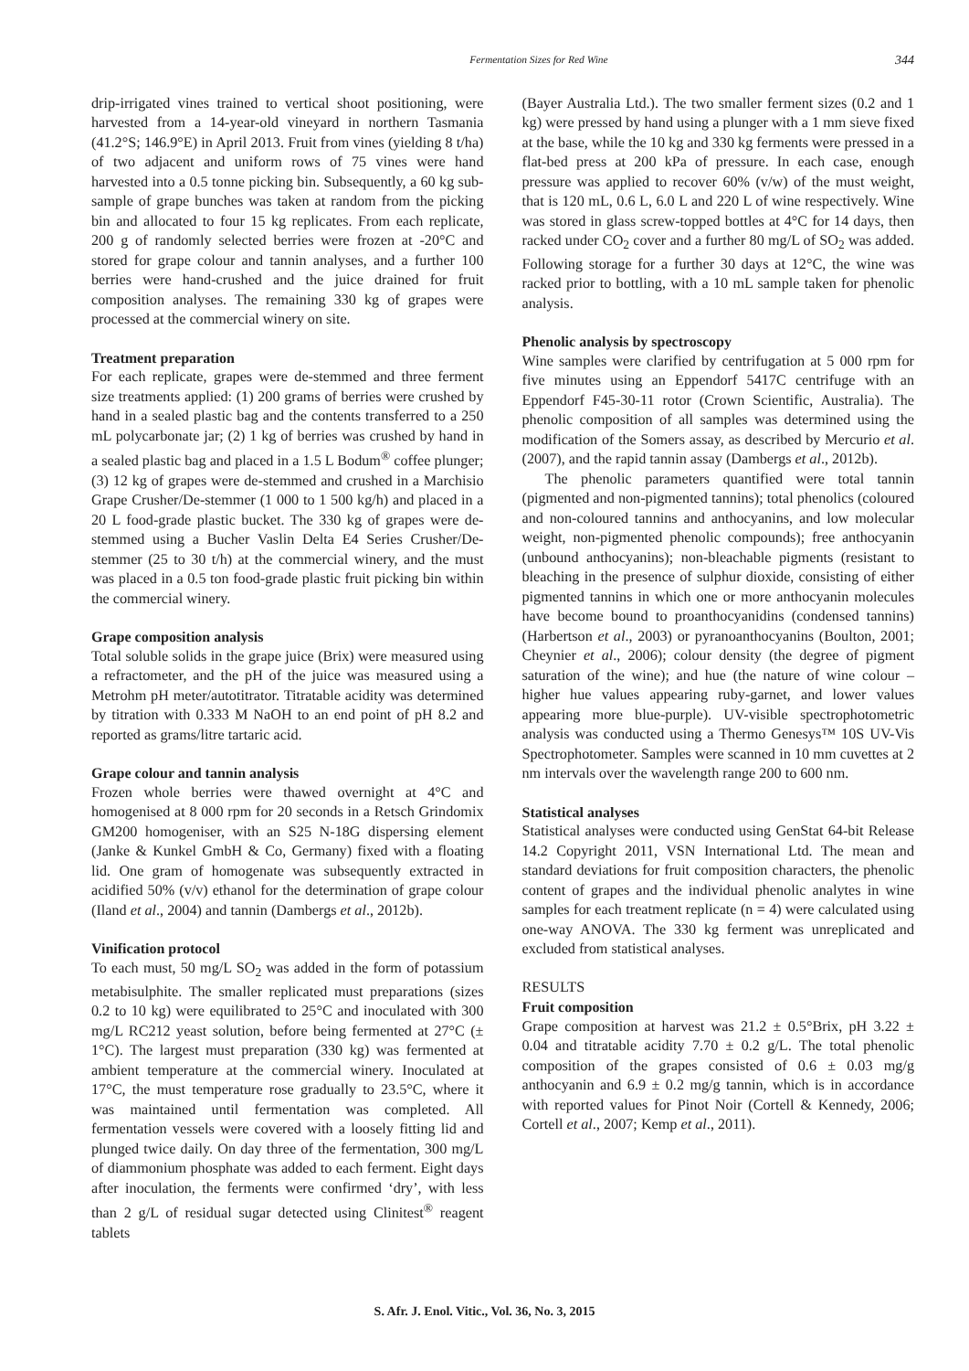Fermentation Sizes for Red Wine 344
drip-irrigated vines trained to vertical shoot positioning, were harvested from a 14-year-old vineyard in northern Tasmania (41.2°S; 146.9°E) in April 2013. Fruit from vines (yielding 8 t/ha) of two adjacent and uniform rows of 75 vines were hand harvested into a 0.5 tonne picking bin. Subsequently, a 60 kg sub-sample of grape bunches was taken at random from the picking bin and allocated to four 15 kg replicates. From each replicate, 200 g of randomly selected berries were frozen at -20°C and stored for grape colour and tannin analyses, and a further 100 berries were hand-crushed and the juice drained for fruit composition analyses. The remaining 330 kg of grapes were processed at the commercial winery on site.
Treatment preparation
For each replicate, grapes were de-stemmed and three ferment size treatments applied: (1) 200 grams of berries were crushed by hand in a sealed plastic bag and the contents transferred to a 250 mL polycarbonate jar; (2) 1 kg of berries was crushed by hand in a sealed plastic bag and placed in a 1.5 L Bodum<sup>®</sup> coffee plunger; (3) 12 kg of grapes were de-stemmed and crushed in a Marchisio Grape Crusher/De-stemmer (1 000 to 1 500 kg/h) and placed in a 20 L food-grade plastic bucket. The 330 kg of grapes were de-stemmed using a Bucher Vaslin Delta E4 Series Crusher/De-stemmer (25 to 30 t/h) at the commercial winery, and the must was placed in a 0.5 ton food-grade plastic fruit picking bin within the commercial winery.
Grape composition analysis
Total soluble solids in the grape juice (Brix) were measured using a refractometer, and the pH of the juice was measured using a Metrohm pH meter/autotitrator. Titratable acidity was determined by titration with 0.333 M NaOH to an end point of pH 8.2 and reported as grams/litre tartaric acid.
Grape colour and tannin analysis
Frozen whole berries were thawed overnight at 4°C and homogenised at 8 000 rpm for 20 seconds in a Retsch Grindomix GM200 homogeniser, with an S25 N-18G dispersing element (Janke & Kunkel GmbH & Co, Germany) fixed with a floating lid. One gram of homogenate was subsequently extracted in acidified 50% (v/v) ethanol for the determination of grape colour (Iland et al., 2004) and tannin (Dambergs et al., 2012b).
Vinification protocol
To each must, 50 mg/L SO<sub>2</sub> was added in the form of potassium metabisulphite. The smaller replicated must preparations (sizes 0.2 to 10 kg) were equilibrated to 25°C and inoculated with 300 mg/L RC212 yeast solution, before being fermented at 27°C (± 1°C). The largest must preparation (330 kg) was fermented at ambient temperature at the commercial winery. Inoculated at 17°C, the must temperature rose gradually to 23.5°C, where it was maintained until fermentation was completed. All fermentation vessels were covered with a loosely fitting lid and plunged twice daily. On day three of the fermentation, 300 mg/L of diammonium phosphate was added to each ferment. Eight days after inoculation, the ferments were confirmed ‘dry’, with less than 2 g/L of residual sugar detected using Clinitest<sup>®</sup> reagent tablets
(Bayer Australia Ltd.). The two smaller ferment sizes (0.2 and 1 kg) were pressed by hand using a plunger with a 1 mm sieve fixed at the base, while the 10 kg and 330 kg ferments were pressed in a flat-bed press at 200 kPa of pressure. In each case, enough pressure was applied to recover 60% (v/w) of the must weight, that is 120 mL, 0.6 L, 6.0 L and 220 L of wine respectively. Wine was stored in glass screw-topped bottles at 4°C for 14 days, then racked under CO<sub>2</sub> cover and a further 80 mg/L of SO<sub>2</sub> was added. Following storage for a further 30 days at 12°C, the wine was racked prior to bottling, with a 10 mL sample taken for phenolic analysis.
Phenolic analysis by spectroscopy
Wine samples were clarified by centrifugation at 5 000 rpm for five minutes using an Eppendorf 5417C centrifuge with an Eppendorf F45-30-11 rotor (Crown Scientific, Australia). The phenolic composition of all samples was determined using the modification of the Somers assay, as described by Mercurio et al. (2007), and the rapid tannin assay (Dambergs et al., 2012b).
The phenolic parameters quantified were total tannin (pigmented and non-pigmented tannins); total phenolics (coloured and non-coloured tannins and anthocyanins, and low molecular weight, non-pigmented phenolic compounds); free anthocyanin (unbound anthocyanins); non-bleachable pigments (resistant to bleaching in the presence of sulphur dioxide, consisting of either pigmented tannins in which one or more anthocyanin molecules have become bound to proanthocyanidins (condensed tannins) (Harbertson et al., 2003) or pyranoanthocyanins (Boulton, 2001; Cheynier et al., 2006); colour density (the degree of pigment saturation of the wine); and hue (the nature of wine colour – higher hue values appearing ruby-garnet, and lower values appearing more blue-purple). UV-visible spectrophotometric analysis was conducted using a Thermo Genesys™ 10S UV-Vis Spectrophotometer. Samples were scanned in 10 mm cuvettes at 2 nm intervals over the wavelength range 200 to 600 nm.
Statistical analyses
Statistical analyses were conducted using GenStat 64-bit Release 14.2 Copyright 2011, VSN International Ltd. The mean and standard deviations for fruit composition characters, the phenolic content of grapes and the individual phenolic analytes in wine samples for each treatment replicate (n = 4) were calculated using one-way ANOVA. The 330 kg ferment was unreplicated and excluded from statistical analyses.
RESULTS
Fruit composition
Grape composition at harvest was 21.2 ± 0.5°Brix, pH 3.22 ± 0.04 and titratable acidity 7.70 ± 0.2 g/L. The total phenolic composition of the grapes consisted of 0.6 ± 0.03 mg/g anthocyanin and 6.9 ± 0.2 mg/g tannin, which is in accordance with reported values for Pinot Noir (Cortell & Kennedy, 2006; Cortell et al., 2007; Kemp et al., 2011).
S. Afr. J. Enol. Vitic., Vol. 36, No. 3, 2015